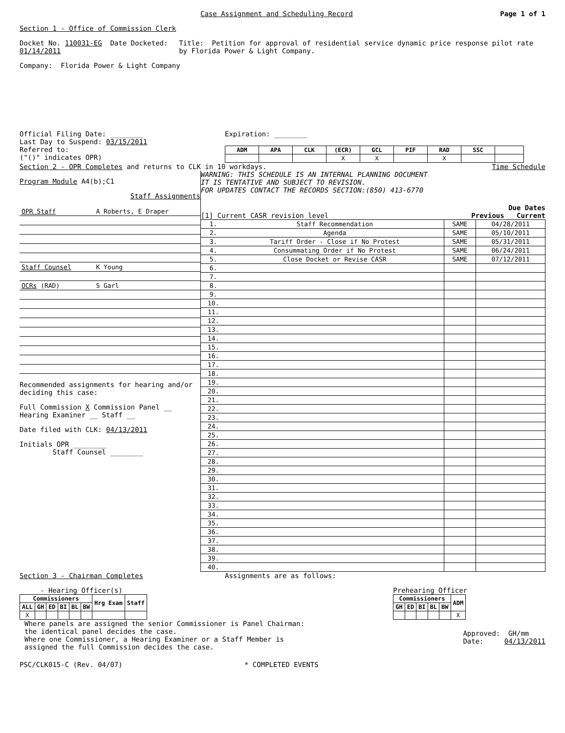Case Assignment and Scheduling Record
Page 1 of 1
Section 1 - Office of Commission Clerk
Docket No. 110031-EG Date Docketed: 01/14/2011 Title: Petition for approval of residential service dynamic price response pilot rate by Florida Power & Light Company.
Company: Florida Power & Light Company
Official Filing Date: ________
Last Day to Suspend: 03/15/2011
Referred to:
("()" indicates OPR)
Expiration: ________
| ADM | APA | CLK | (ECR) | GCL | PIF | RAD | SSC | |
| --- | --- | --- | --- | --- | --- | --- | --- | --- |
| | | | X | X | | X | | |
Section 2 - OPR Completes and returns to CLK in 10 workdays.
Time Schedule
Program Module A4(b);C1
Staff Assignments
| OPR Staff | A Roberts, E Draper |
| Staff Counsel | K Young |
| OCRs (RAD) | S Garl |
Recommended assignments for hearing and/or deciding this case:
Full Commission X Commission Panel __
Hearing Examiner __ Staff __
Date filed with CLK: 04/13/2011
Initials OPR ________
Staff Counsel ________
WARNING: THIS SCHEDULE IS AN INTERNAL PLANNING DOCUMENT
IT IS TENTATIVE AND SUBJECT TO REVISION.
FOR UPDATES CONTACT THE RECORDS SECTION:(850) 413-6770
Due Dates
[1] Current CASR revision level
Previous Current
| 1. | Staff Recommendation | SAME | 04/28/2011 |
| 2. | Agenda | SAME | 05/10/2011 |
| 3. | Tariff Order - Close if No Protest | SAME | 05/31/2011 |
| 4. | Consummating Order if No Protest | SAME | 06/24/2011 |
| 5. | Close Docket or Revise CASR | SAME | 07/12/2011 |
| 6. | | | |
| 7. | | | |
| 8. | | | |
| 9. | | | |
| 10. | | | |
| 11. | | | |
| 12. | | | |
| 13. | | | |
| 14. | | | |
| 15. | | | |
| 16. | | | |
| 17. | | | |
| 18. | | | |
| 19. | | | |
| 20. | | | |
| 21. | | | |
| 22. | | | |
| 23. | | | |
| 24. | | | |
| 25. | | | |
| 26. | | | |
| 27. | | | |
| 28. | | | |
| 29. | | | |
| 30. | | | |
| 31. | | | |
| 32. | | | |
| 33. | | | |
| 34. | | | |
| 35. | | | |
| 36. | | | |
| 37. | | | |
| 38. | | | |
| 39. | | | |
| 40. | | | |
Section 3 - Chairman Completes Assignments are as follows:
- Hearing Officer(s)
| Commissioners | | | | | | Hrg Exam | Staff |
| --- | --- | --- | --- | --- | --- | --- | --- |
| ALL | GH | ED | BI | BL | BW | | |
| X | | | | | | | |
Prehearing Officer
| Commissioners | | | | | ADM |
| --- | --- | --- | --- | --- | --- |
| GH | ED | BI | BL | BW | |
| | | | | | X |
Where panels are assigned the senior Commissioner is Panel Chairman:
the identical panel decides the case.
Where one Commissioner, a Hearing Examiner or a Staff Member is
assigned the full Commission decides the case.
Approved: GH/mm
Date: 04/13/2011
PSC/CLK015-C (Rev. 04/07) * COMPLETED EVENTS